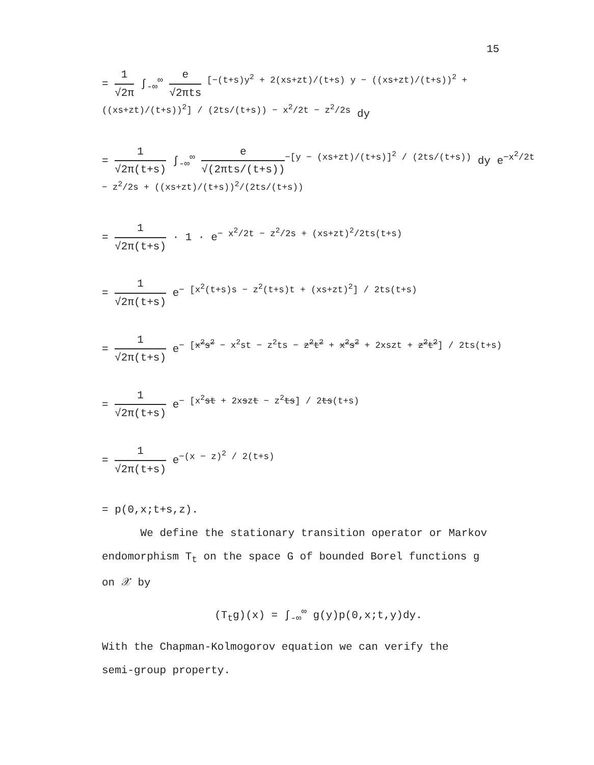15
=
1
√2π
∫<sub>-∞</sub><sup>∞</sup>
e
√2πts
<sup>[−(t+s)y<sup>2</sup> + 2(xs+zt)/(t+s) y − ((xs+zt)/(t+s))<sup>2</sup> + ((xs+zt)/(t+s))<sup>2</sup>] / (2ts/(t+s)) − x<sup>2</sup>/2t − z<sup>2</sup>/2s</sup> dy
=
1
√2π(t+s)
∫<sub>-∞</sub><sup>∞</sup>
e
√(2πts/(t+s))
<sup>−[y − (xs+zt)/(t+s)]<sup>2</sup> / (2ts/(t+s))</sup> dy e<sup>−x<sup>2</sup>/2t − z<sup>2</sup>/2s + ((xs+zt)/(t+s))<sup>2</sup>/(2ts/(t+s))</sup>
=
1
√2π(t+s)
· 1 · e<sup>− x<sup>2</sup>/2t − z<sup>2</sup>/2s + (xs+zt)<sup>2</sup>/2ts(t+s)</sup>
=
1
√2π(t+s)
e<sup>− [x<sup>2</sup>(t+s)s − z<sup>2</sup>(t+s)t + (xs+zt)<sup>2</sup>] / 2ts(t+s)</sup>
=
1
√2π(t+s)
e<sup>− [x<sup>2</sup>s<sup>2</sup> − x<sup>2</sup>st − z<sup>2</sup>ts − z<sup>2</sup>t<sup>2</sup> + x<sup>2</sup>s<sup>2</sup> + 2xszt + z<sup>2</sup>t<sup>2</sup>] / 2ts(t+s)</sup>
=
1
√2π(t+s)
e<sup>− [x<sup>2</sup>st + 2xszt − z<sup>2</sup>ts] / 2ts(t+s)</sup>
=
1
√2π(t+s)
e<sup>−(x − z)<sup>2</sup> / 2(t+s)</sup>
= p(0,x;t+s,z).
We define the stationary transition operator or Markov
endomorphism T<sub>t</sub> on the space G of bounded Borel functions g
on 𝒳 by
(T<sub>t</sub>g)(x) = ∫<sub>-∞</sub><sup>∞</sup> g(y)p(0,x;t,y)dy.
With the Chapman-Kolmogorov equation we can verify the
semi-group property.